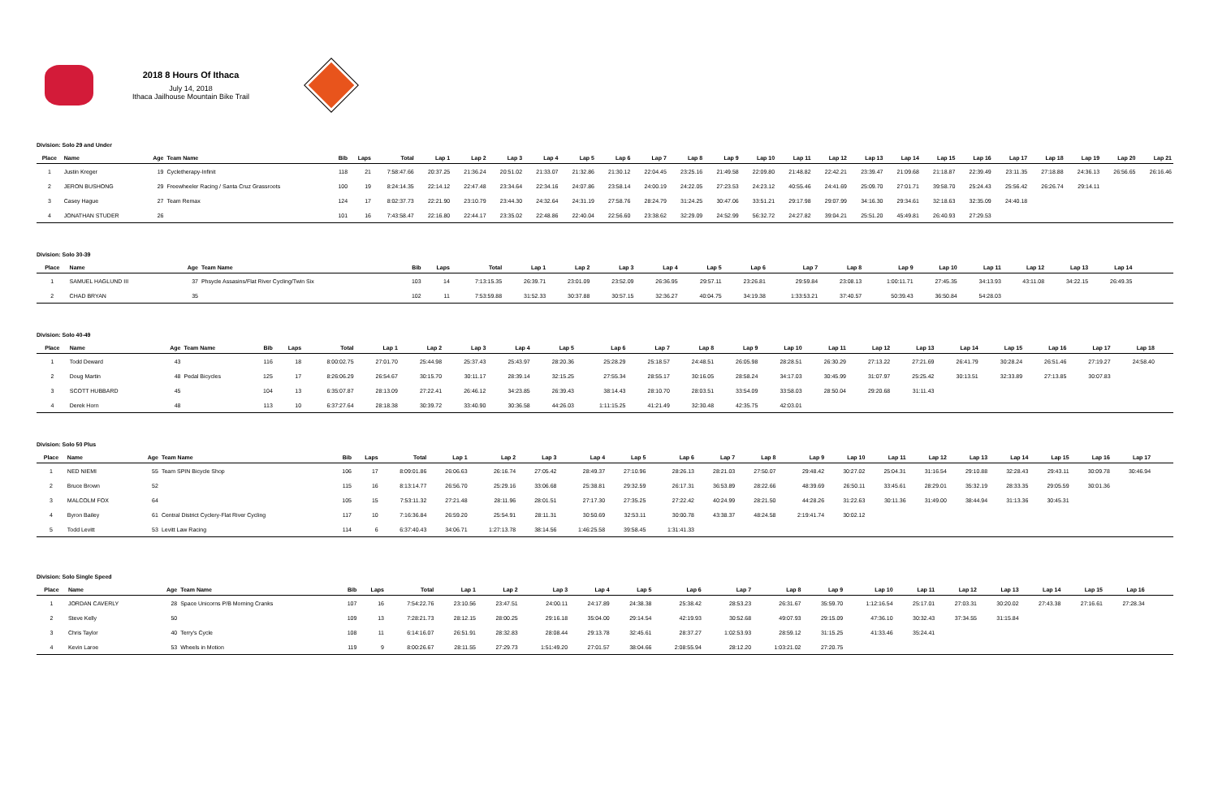2018 8 Hours Of Ithaca
July 14, 2018
Ithaca Jailhouse Mountain Bike Trail
Division: Solo 29 and Under
| Place | Name | Age | Team Name | Bib | Laps | Total | Lap 1 | Lap 2 | Lap 3 | Lap 4 | Lap 5 | Lap 6 | Lap 7 | Lap 8 | Lap 9 | Lap 10 | Lap 11 | Lap 12 | Lap 13 | Lap 14 | Lap 15 | Lap 16 | Lap 17 | Lap 18 | Lap 19 | Lap 20 | Lap 21 |
| --- | --- | --- | --- | --- | --- | --- | --- | --- | --- | --- | --- | --- | --- | --- | --- | --- | --- | --- | --- | --- | --- | --- | --- | --- | --- | --- | --- |
| 1 | Justin Kreger | 19 | Cycletherapy-Infinit | 118 | 21 | 7:58:47.66 | 20:37.25 | 21:36.24 | 20:51.02 | 21:33.07 | 21:32.86 | 21:30.12 | 22:04.45 | 23:25.16 | 21:49.58 | 22:09.80 | 21:48.82 | 22:42.21 | 23:39.47 | 21:09.68 | 21:18.87 | 22:39.49 | 23:11.35 | 27:18.88 | 24:36.13 | 26:56.65 | 26:16.46 |
| 2 | JERON BUSHONG | 29 | Freewheeler Racing / Santa Cruz Grassroots | 100 | 19 | 8:24:14.35 | 22:14.12 | 22:47.48 | 23:34.64 | 22:34.16 | 24:07.86 | 23:58.14 | 24:00.19 | 24:22.05 | 27:23.53 | 24:23.12 | 40:55.46 | 24:41.69 | 25:09.70 | 27:01.71 | 39:58.70 | 25:24.43 | 25:56.42 | 26:26.74 | 29:14.11 | | |
| 3 | Casey Hague | 27 | Team Remax | 124 | 17 | 8:02:37.73 | 22:21.90 | 23:10.79 | 23:44.30 | 24:32.64 | 24:31.19 | 27:58.76 | 28:24.79 | 31:24.25 | 30:47.06 | 33:51.21 | 29:17.98 | 29:07.99 | 34:16.30 | 29:34.61 | 32:18.63 | 32:35.09 | 24:40.18 | | | | |
| 4 | JONATHAN STUDER | 26 | | 101 | 16 | 7:43:58.47 | 22:16.80 | 22:44.17 | 23:35.02 | 22:48.86 | 22:40.04 | 22:56.60 | 23:38.62 | 32:29.09 | 24:52.99 | 56:32.72 | 24:27.82 | 39:04.21 | 25:51.20 | 45:49.81 | 26:40.93 | 27:29.53 | | | | | |
Division: Solo 30-39
| Place | Name | Age | Team Name | Bib | Laps | Total | Lap 1 | Lap 2 | Lap 3 | Lap 4 | Lap 5 | Lap 6 | Lap 7 | Lap 8 | Lap 9 | Lap 10 | Lap 11 | Lap 12 | Lap 13 | Lap 14 | | | | | | | |
| --- | --- | --- | --- | --- | --- | --- | --- | --- | --- | --- | --- | --- | --- | --- | --- | --- | --- | --- | --- | --- | --- | --- | --- | --- | --- | --- | --- |
| 1 | SAMUEL HAGLUND III | 37 | Phsycle Assasins/Flat River Cycling/Twin Six | 103 | 14 | 7:13:15.35 | 26:39.71 | 23:01.09 | 23:52.09 | 26:36.95 | 29:57.11 | 23:26.81 | 29:59.84 | 23:08.13 | 1:00:11.71 | 27:45.35 | 34:13.93 | 43:11.08 | 34:22.15 | 26:49.35 | | | | | | | |
| 2 | CHAD BRYAN | 35 | | 102 | 11 | 7:53:59.88 | 31:52.33 | 30:37.88 | 30:57.15 | 32:36.27 | 40:04.75 | 34:19.38 | 1:33:53.21 | 37:40.57 | 50:39.43 | 36:50.84 | 54:28.03 | | | | | | | | | | |
Division: Solo 40-49
| Place | Name | Age | Team Name | Bib | Laps | Total | Lap 1 | Lap 2 | Lap 3 | Lap 4 | Lap 5 | Lap 6 | Lap 7 | Lap 8 | Lap 9 | Lap 10 | Lap 11 | Lap 12 | Lap 13 | Lap 14 | Lap 15 | Lap 16 | Lap 17 | Lap 18 | | | |
| --- | --- | --- | --- | --- | --- | --- | --- | --- | --- | --- | --- | --- | --- | --- | --- | --- | --- | --- | --- | --- | --- | --- | --- | --- | --- | --- | --- |
| 1 | Todd Deward | 43 | | 116 | 18 | 8:00:02.75 | 27:01.70 | 25:44.98 | 25:37.43 | 25:43.97 | 28:20.36 | 25:28.29 | 25:18.57 | 24:48.51 | 26:05.98 | 28:28.51 | 26:30.29 | 27:13.22 | 27:21.69 | 26:41.79 | 30:28.24 | 26:51.46 | 27:19.27 | 24:58.40 | | | |
| 2 | Doug Martin | 48 | Pedal Bicycles | 125 | 17 | 8:26:06.29 | 26:54.67 | 30:15.70 | 30:11.17 | 28:39.14 | 32:15.25 | 27:55.34 | 28:55.17 | 30:16.05 | 28:58.24 | 34:17.03 | 30:45.99 | 31:07.97 | 25:25.42 | 30:13.51 | 32:33.89 | 27:13.85 | 30:07.83 | | | | |
| 3 | SCOTT HUBBARD | 45 | | 104 | 13 | 6:35:07.87 | 28:13.09 | 27:22.41 | 26:46.12 | 34:23.85 | 26:39.43 | 38:14.43 | 28:10.70 | 28:03.51 | 33:54.09 | 33:58.03 | 28:50.04 | 29:20.68 | 31:11.43 | | | | | | | | |
| 4 | Derek Horn | 48 | | 113 | 10 | 6:37:27.64 | 28:18.38 | 30:39.72 | 33:40.90 | 30:36.58 | 44:26.03 | 1:11:15.25 | 41:21.49 | 32:30.48 | 42:35.75 | 42:03.01 | | | | | | | | | | | |
Division: Solo 50 Plus
| Place | Name | Age | Team Name | Bib | Laps | Total | Lap 1 | Lap 2 | Lap 3 | Lap 4 | Lap 5 | Lap 6 | Lap 7 | Lap 8 | Lap 9 | Lap 10 | Lap 11 | Lap 12 | Lap 13 | Lap 14 | Lap 15 | Lap 16 | Lap 17 | | | | |
| --- | --- | --- | --- | --- | --- | --- | --- | --- | --- | --- | --- | --- | --- | --- | --- | --- | --- | --- | --- | --- | --- | --- | --- | --- | --- | --- | --- |
| 1 | NED NIEMI | 55 | Team SPIN Bicycle Shop | 106 | 17 | 8:09:01.86 | 26:06.63 | 26:16.74 | 27:05.42 | 28:49.37 | 27:10.96 | 28:26.13 | 28:21.03 | 27:50.07 | 29:48.42 | 30:27.02 | 25:04.31 | 31:16.54 | 29:10.88 | 32:28.43 | 29:43.11 | 30:09.78 | 30:46.94 | | | | |
| 2 | Bruce Brown | 52 | | 115 | 16 | 8:13:14.77 | 26:56.70 | 25:29.16 | 33:06.68 | 25:38.81 | 29:32.59 | 26:17.31 | 36:53.89 | 28:22.66 | 48:39.69 | 26:50.11 | 33:45.61 | 28:29.01 | 35:32.19 | 28:33.35 | 29:05.59 | 30:01.36 | | | | | |
| 3 | MALCOLM FOX | 64 | | 105 | 15 | 7:53:11.32 | 27:21.48 | 28:11.96 | 28:01.51 | 27:17.30 | 27:35.25 | 27:22.42 | 40:24.99 | 28:21.50 | 44:28.26 | 31:22.63 | 30:11.36 | 31:49.00 | 38:44.94 | 31:13.36 | 30:45.31 | | | | | | |
| 4 | Byron Bailey | 61 | Central District Cyclery-Flat River Cycling | 117 | 10 | 7:16:36.84 | 26:59.20 | 25:54.91 | 28:11.31 | 30:50.69 | 32:53.11 | 30:00.78 | 43:38.37 | 48:24.58 | 2:19:41.74 | 30:02.12 | | | | | | | | | | | |
| 5 | Todd Levitt | 53 | Levitt Law Racing | 114 | 6 | 6:37:40.43 | 34:06.71 | 1:27:13.78 | 38:14.56 | 1:46:25.58 | 39:58.45 | 1:31:41.33 | | | | | | | | | | | | | | | |
Division: Solo Single Speed
| Place | Name | Age | Team Name | Bib | Laps | Total | Lap 1 | Lap 2 | Lap 3 | Lap 4 | Lap 5 | Lap 6 | Lap 7 | Lap 8 | Lap 9 | Lap 10 | Lap 11 | Lap 12 | Lap 13 | Lap 14 | Lap 15 | Lap 16 | | | | | |
| --- | --- | --- | --- | --- | --- | --- | --- | --- | --- | --- | --- | --- | --- | --- | --- | --- | --- | --- | --- | --- | --- | --- | --- | --- | --- | --- | --- |
| 1 | JORDAN CAVERLY | 28 | Space Unicorns P/B Morning Cranks | 107 | 16 | 7:54:22.76 | 23:10.56 | 23:47.51 | 24:00.11 | 24:17.89 | 24:38.38 | 25:38.42 | 28:53.23 | 26:31.67 | 35:59.70 | 1:12:16.54 | 25:17.01 | 27:03.31 | 30:20.02 | 27:43.38 | 27:16.61 | 27:28.34 | | | | | |
| 2 | Steve Kelly | 50 | | 109 | 13 | 7:28:21.73 | 28:12.15 | 28:00.25 | 29:16.18 | 35:04.00 | 29:14.54 | 42:19.93 | 30:52.68 | 49:07.93 | 29:15.09 | 47:36.10 | 30:32.43 | 37:34.55 | 31:15.84 | | | | | | | | |
| 3 | Chris Taylor | 40 | Terry's Cycle | 108 | 11 | 6:14:16.07 | 26:51.91 | 28:32.83 | 28:08.44 | 29:13.78 | 32:45.61 | 28:37.27 | 1:02:53.93 | 28:59.12 | 31:15.25 | 41:33.46 | 35:24.41 | | | | | | | | | | |
| 4 | Kevin Laroe | 53 | Wheels in Motion | 119 | 9 | 8:00:26.67 | 28:11.55 | 27:29.73 | 1:51:49.20 | 27:01.57 | 38:04.66 | 2:08:55.94 | 28:12.20 | 1:03:21.02 | 27:20.75 | | | | | | | | | | | | |